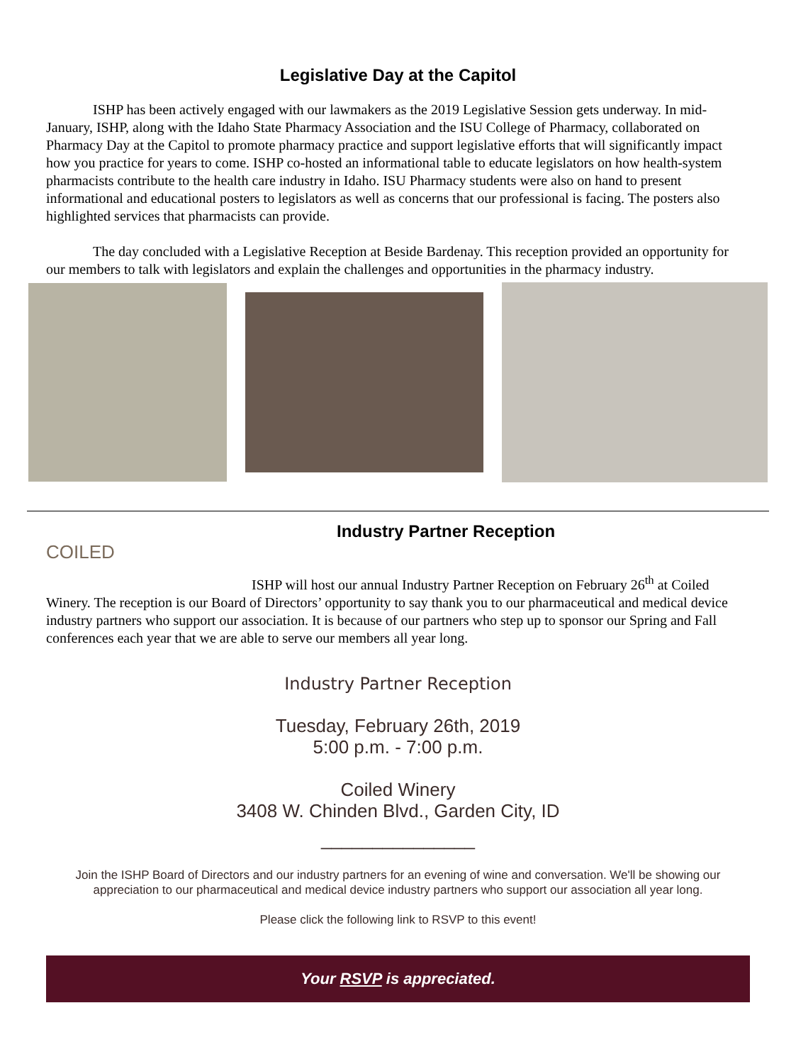Legislative Day at the Capitol
ISHP has been actively engaged with our lawmakers as the 2019 Legislative Session gets underway. In mid-January, ISHP, along with the Idaho State Pharmacy Association and the ISU College of Pharmacy, collaborated on Pharmacy Day at the Capitol to promote pharmacy practice and support legislative efforts that will significantly impact how you practice for years to come. ISHP co-hosted an informational table to educate legislators on how health-system pharmacists contribute to the health care industry in Idaho. ISU Pharmacy students were also on hand to present informational and educational posters to legislators as well as concerns that our professional is facing. The posters also highlighted services that pharmacists can provide.
The day concluded with a Legislative Reception at Beside Bardenay. This reception provided an opportunity for our members to talk with legislators and explain the challenges and opportunities in the pharmacy industry.
COILED
Industry Partner Reception
ISHP will host our annual Industry Partner Reception on February 26<sup>th</sup> at Coiled Winery. The reception is our Board of Directors’ opportunity to say thank you to our pharmaceutical and medical device industry partners who support our association. It is because of our partners who step up to sponsor our Spring and Fall conferences each year that we are able to serve our members all year long.
Industry Partner Reception
Tuesday, February 26th, 2019
5:00 p.m. - 7:00 p.m.
Coiled Winery
3408 W. Chinden Blvd., Garden City, ID
_______________
Join the ISHP Board of Directors and our industry partners for an evening of wine and conversation. We'll be showing our appreciation to our pharmaceutical and medical device industry partners who support our association all year long.
Please click the following link to RSVP to this event!
Your RSVP is appreciated.